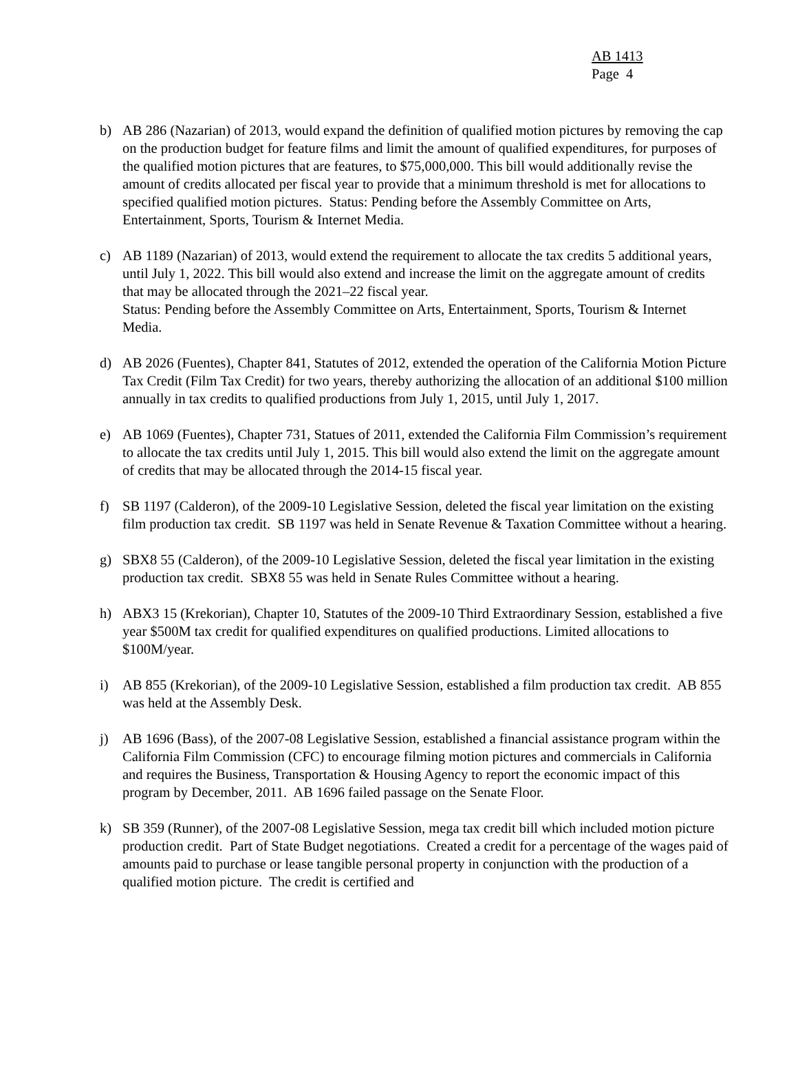AB 1413
Page 4
b) AB 286 (Nazarian) of 2013, would expand the definition of qualified motion pictures by removing the cap on the production budget for feature films and limit the amount of qualified expenditures, for purposes of the qualified motion pictures that are features, to $75,000,000. This bill would additionally revise the amount of credits allocated per fiscal year to provide that a minimum threshold is met for allocations to specified qualified motion pictures. Status: Pending before the Assembly Committee on Arts, Entertainment, Sports, Tourism & Internet Media.
c) AB 1189 (Nazarian) of 2013, would extend the requirement to allocate the tax credits 5 additional years, until July 1, 2022. This bill would also extend and increase the limit on the aggregate amount of credits that may be allocated through the 2021–22 fiscal year.
Status: Pending before the Assembly Committee on Arts, Entertainment, Sports, Tourism & Internet Media.
d) AB 2026 (Fuentes), Chapter 841, Statutes of 2012, extended the operation of the California Motion Picture Tax Credit (Film Tax Credit) for two years, thereby authorizing the allocation of an additional $100 million annually in tax credits to qualified productions from July 1, 2015, until July 1, 2017.
e) AB 1069 (Fuentes), Chapter 731, Statues of 2011, extended the California Film Commission’s requirement to allocate the tax credits until July 1, 2015. This bill would also extend the limit on the aggregate amount of credits that may be allocated through the 2014-15 fiscal year.
f) SB 1197 (Calderon), of the 2009-10 Legislative Session, deleted the fiscal year limitation on the existing film production tax credit. SB 1197 was held in Senate Revenue & Taxation Committee without a hearing.
g) SBX8 55 (Calderon), of the 2009-10 Legislative Session, deleted the fiscal year limitation in the existing production tax credit. SBX8 55 was held in Senate Rules Committee without a hearing.
h) ABX3 15 (Krekorian), Chapter 10, Statutes of the 2009-10 Third Extraordinary Session, established a five year $500M tax credit for qualified expenditures on qualified productions. Limited allocations to $100M/year.
i) AB 855 (Krekorian), of the 2009-10 Legislative Session, established a film production tax credit. AB 855 was held at the Assembly Desk.
j) AB 1696 (Bass), of the 2007-08 Legislative Session, established a financial assistance program within the California Film Commission (CFC) to encourage filming motion pictures and commercials in California and requires the Business, Transportation & Housing Agency to report the economic impact of this program by December, 2011. AB 1696 failed passage on the Senate Floor.
k) SB 359 (Runner), of the 2007-08 Legislative Session, mega tax credit bill which included motion picture production credit. Part of State Budget negotiations. Created a credit for a percentage of the wages paid of amounts paid to purchase or lease tangible personal property in conjunction with the production of a qualified motion picture. The credit is certified and